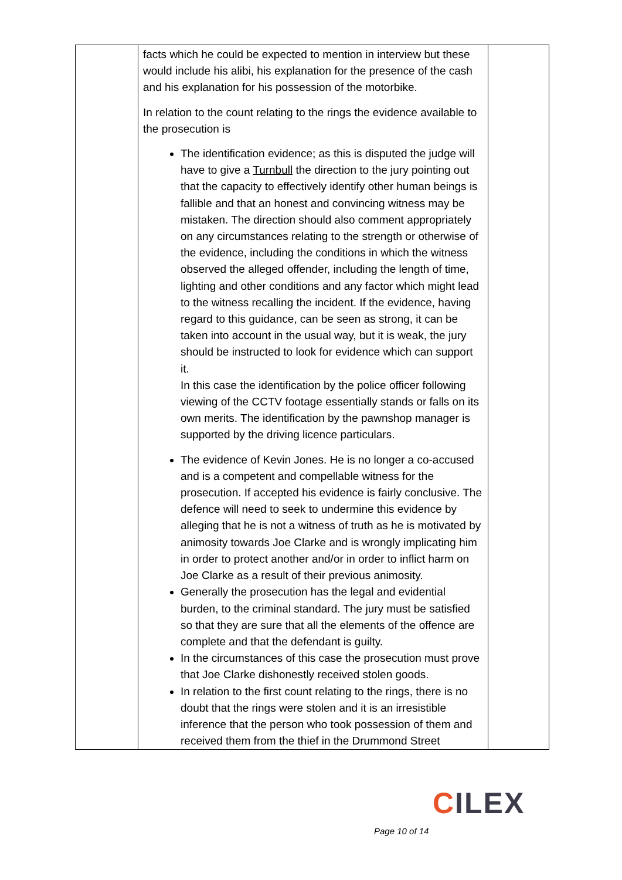| | facts which he could be expected to mention in interview but these would include his alibi, his explanation for the presence of the cash and his explanation for his possession of the motorbike. In relation to the count relating to the rings the evidence available to the prosecution is The identification evidence; as this is disputed the judge will have to give a Turnbull the direction to the jury pointing out that the capacity to effectively identify other human beings is fallible and that an honest and convincing witness may be mistaken. The direction should also comment appropriately on any circumstances relating to the strength or otherwise of the evidence, including the conditions in which the witness observed the alleged offender, including the length of time, lighting and other conditions and any factor which might lead to the witness recalling the incident. If the evidence, having regard to this guidance, can be seen as strong, it can be taken into account in the usual way, but it is weak, the jury should be instructed to look for evidence which can support it. In this case the identification by the police officer following viewing of the CCTV footage essentially stands or falls on its own merits. The identification by the pawnshop manager is supported by the driving licence particulars. The evidence of Kevin Jones. He is no longer a co-accused and is a competent and compellable witness for the prosecution. If accepted his evidence is fairly conclusive. The defence will need to seek to undermine this evidence by alleging that he is not a witness of truth as he is motivated by animosity towards Joe Clarke and is wrongly implicating him in order to protect another and/or in order to inflict harm on Joe Clarke as a result of their previous animosity. Generally the prosecution has the legal and evidential burden, to the criminal standard. The jury must be satisfied so that they are sure that all the elements of the offence are complete and that the defendant is guilty. In the circumstances of this case the prosecution must prove that Joe Clarke dishonestly received stolen goods. In relation to the first count relating to the rings, there is no doubt that the rings were stolen and it is an irresistible inference that the person who took possession of them and received them from the thief in the Drummond Street | |
CILEX
Page 10 of 14